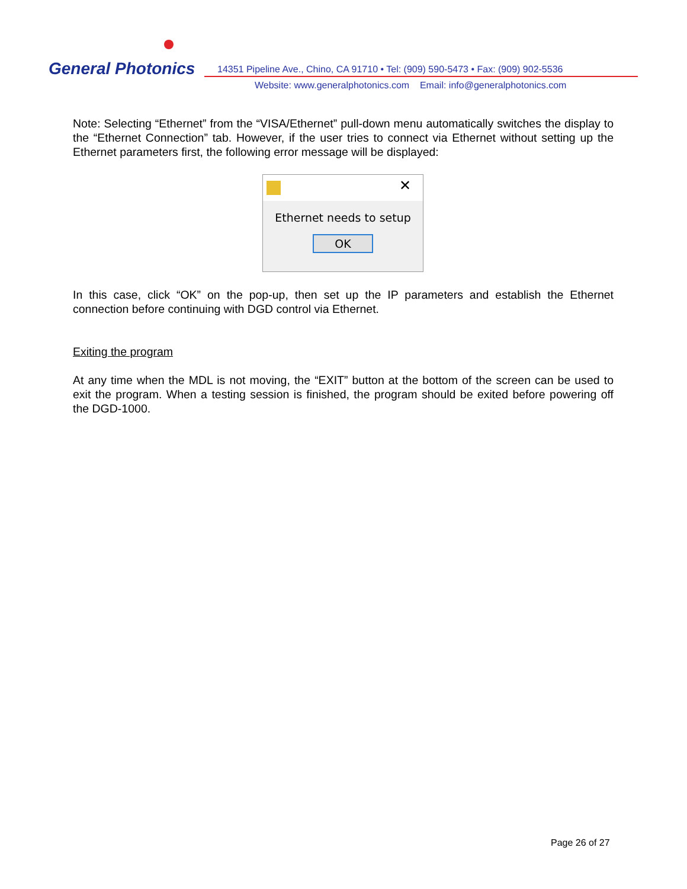General Photonics
14351 Pipeline Ave., Chino, CA 91710 • Tel: (909) 590-5473 • Fax: (909) 902-5536
Website: www.generalphotonics.com Email: info@generalphotonics.com
Note: Selecting “Ethernet” from the “VISA/Ethernet” pull-down menu automatically switches the display to the “Ethernet Connection” tab. However, if the user tries to connect via Ethernet without setting up the Ethernet parameters first, the following error message will be displayed:
✕
Ethernet needs to setup
OK
In this case, click “OK” on the pop-up, then set up the IP parameters and establish the Ethernet connection before continuing with DGD control via Ethernet.
Exiting the program
At any time when the MDL is not moving, the “EXIT” button at the bottom of the screen can be used to exit the program. When a testing session is finished, the program should be exited before powering off the DGD-1000.
Page 26 of 27